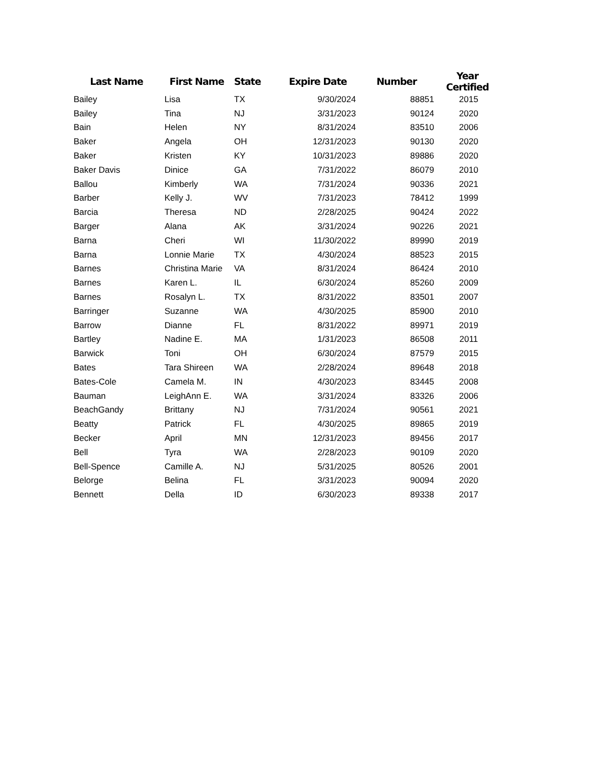| Last Name | First Name | State | Expire Date | Number | Year Certified |
| --- | --- | --- | --- | --- | --- |
| Bailey | Lisa | TX | 9/30/2024 | 88851 | 2015 |
| Bailey | Tina | NJ | 3/31/2023 | 90124 | 2020 |
| Bain | Helen | NY | 8/31/2024 | 83510 | 2006 |
| Baker | Angela | OH | 12/31/2023 | 90130 | 2020 |
| Baker | Kristen | KY | 10/31/2023 | 89886 | 2020 |
| Baker Davis | Dinice | GA | 7/31/2022 | 86079 | 2010 |
| Ballou | Kimberly | WA | 7/31/2024 | 90336 | 2021 |
| Barber | Kelly J. | WV | 7/31/2023 | 78412 | 1999 |
| Barcia | Theresa | ND | 2/28/2025 | 90424 | 2022 |
| Barger | Alana | AK | 3/31/2024 | 90226 | 2021 |
| Barna | Cheri | WI | 11/30/2022 | 89990 | 2019 |
| Barna | Lonnie Marie | TX | 4/30/2024 | 88523 | 2015 |
| Barnes | Christina Marie | VA | 8/31/2024 | 86424 | 2010 |
| Barnes | Karen L. | IL | 6/30/2024 | 85260 | 2009 |
| Barnes | Rosalyn L. | TX | 8/31/2022 | 83501 | 2007 |
| Barringer | Suzanne | WA | 4/30/2025 | 85900 | 2010 |
| Barrow | Dianne | FL | 8/31/2022 | 89971 | 2019 |
| Bartley | Nadine E. | MA | 1/31/2023 | 86508 | 2011 |
| Barwick | Toni | OH | 6/30/2024 | 87579 | 2015 |
| Bates | Tara Shireen | WA | 2/28/2024 | 89648 | 2018 |
| Bates-Cole | Camela M. | IN | 4/30/2023 | 83445 | 2008 |
| Bauman | LeighAnn E. | WA | 3/31/2024 | 83326 | 2006 |
| BeachGandy | Brittany | NJ | 7/31/2024 | 90561 | 2021 |
| Beatty | Patrick | FL | 4/30/2025 | 89865 | 2019 |
| Becker | April | MN | 12/31/2023 | 89456 | 2017 |
| Bell | Tyra | WA | 2/28/2023 | 90109 | 2020 |
| Bell-Spence | Camille A. | NJ | 5/31/2025 | 80526 | 2001 |
| Belorge | Belina | FL | 3/31/2023 | 90094 | 2020 |
| Bennett | Della | ID | 6/30/2023 | 89338 | 2017 |